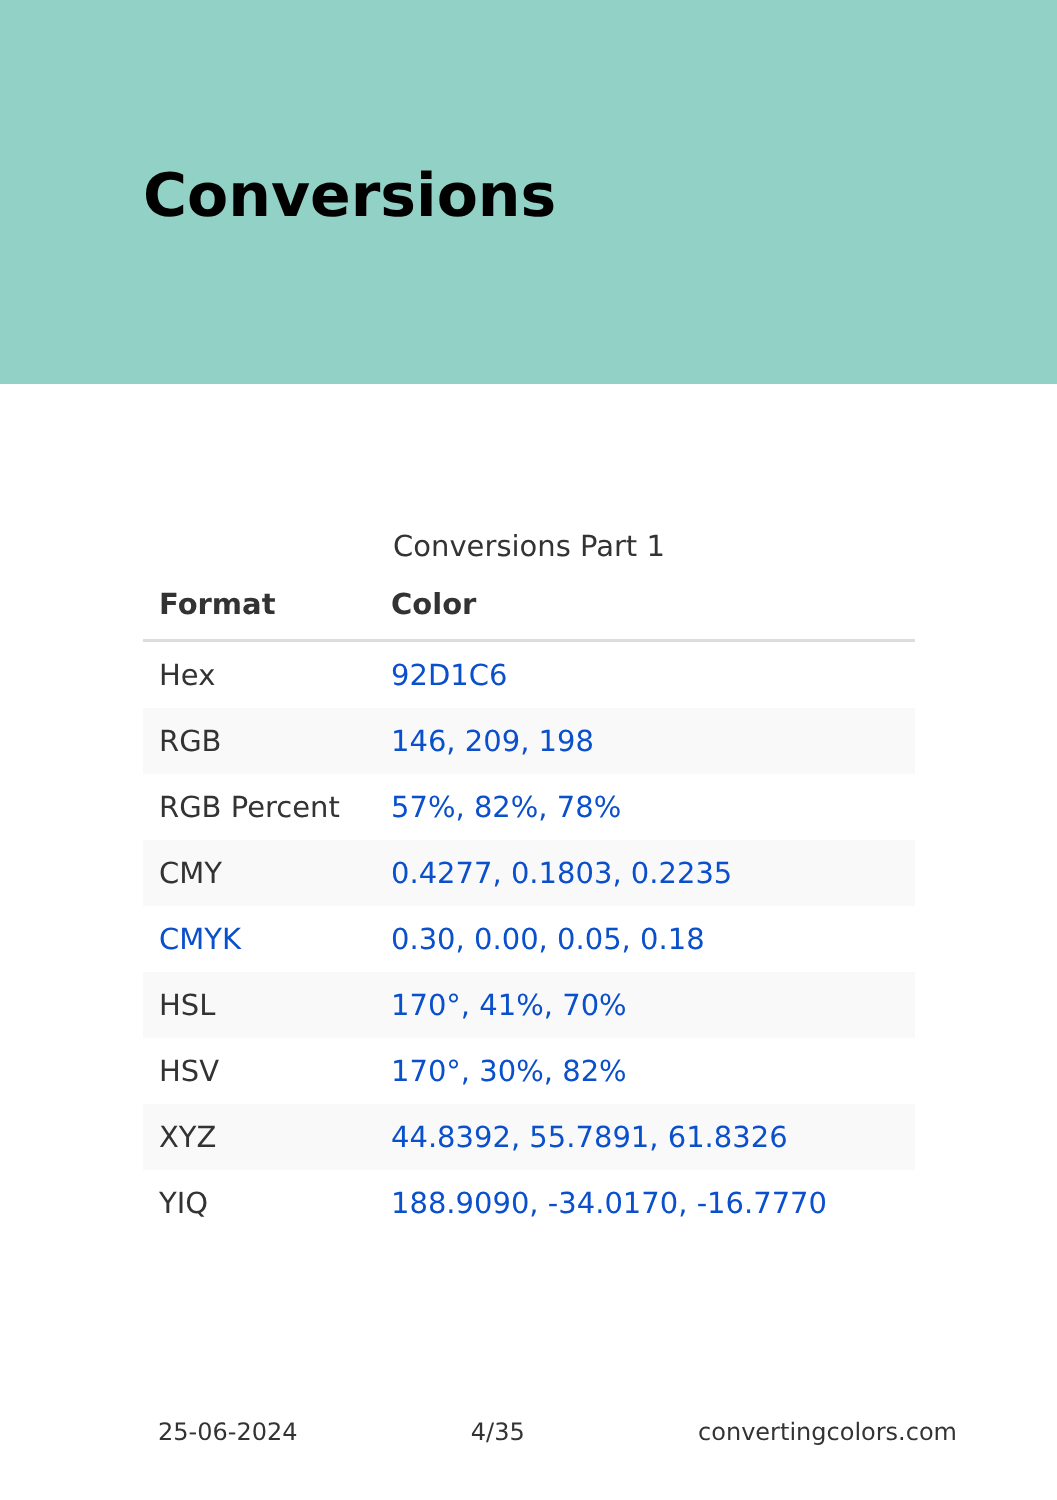Conversions
Conversions Part 1
| Format | Color |
| --- | --- |
| Hex | 92D1C6 |
| RGB | 146, 209, 198 |
| RGB Percent | 57%, 82%, 78% |
| CMY | 0.4277, 0.1803, 0.2235 |
| CMYK | 0.30, 0.00, 0.05, 0.18 |
| HSL | 170°, 41%, 70% |
| HSV | 170°, 30%, 82% |
| XYZ | 44.8392, 55.7891, 61.8326 |
| YIQ | 188.9090, -34.0170, -16.7770 |
25-06-2024 4/35 convertingcolors.com